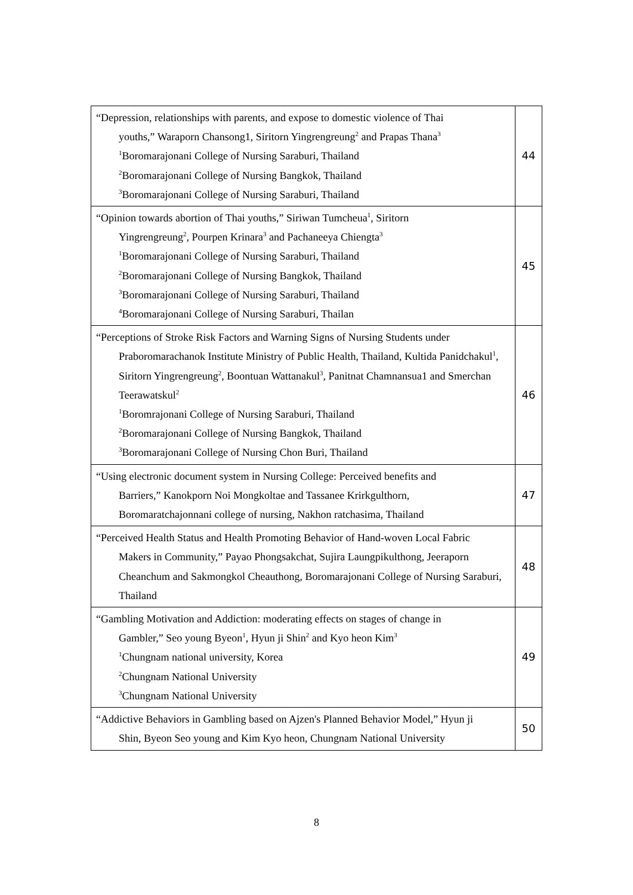| “Depression, relationships with parents, and expose to domestic violence of Thai youths,” Waraporn Chansong1, Siritorn Yingrengreung<sup>2</sup> and Prapas Thana<sup>3</sup> <sup>1</sup> Boromarajonani College of Nursing Saraburi, Thailand <sup>2</sup> Boromarajonani College of Nursing Bangkok, Thailand <sup>3</sup> Boromarajonani College of Nursing Saraburi, Thailand | 44 |
| “Opinion towards abortion of Thai youths,” Siriwan Tumcheua<sup>1</sup>, Siritorn Yingrengreung<sup>2</sup>, Pourpen Krinara<sup>3</sup> and Pachaneeya Chiengta<sup>3</sup> <sup>1</sup> Boromarajonani College of Nursing Saraburi, Thailand <sup>2</sup> Boromarajonani College of Nursing Bangkok, Thailand <sup>3</sup> Boromarajonani College of Nursing Saraburi, Thailand <sup>4</sup> Boromarajonani College of Nursing Saraburi, Thailan | 45 |
| “Perceptions of Stroke Risk Factors and Warning Signs of Nursing Students under Praboromarachanok Institute Ministry of Public Health, Thailand, Kultida Panidchakul<sup>1</sup>, Siritorn Yingrengreung<sup>2</sup>, Boontuan Wattanakul<sup>3</sup>, Panitnat Chamnansua1 and Smerchan Teerawatskul<sup>2</sup> <sup>1</sup> Boromrajonani College of Nursing Saraburi, Thailand <sup>2</sup> Boromarajonani College of Nursing Bangkok, Thailand <sup>3</sup> Boromarajonani College of Nursing Chon Buri, Thailand | 46 |
| “Using electronic document system in Nursing College: Perceived benefits and Barriers,” Kanokporn Noi Mongkoltae and Tassanee Krirkgulthorn, Boromaratchajonnani college of nursing, Nakhon ratchasima, Thailand | 47 |
| “Perceived Health Status and Health Promoting Behavior of Hand-woven Local Fabric Makers in Community,” Payao Phongsakchat, Sujira Laungpikulthong, Jeeraporn Cheanchum and Sakmongkol Cheauthong, Boromarajonani College of Nursing Saraburi, Thailand | 48 |
| “Gambling Motivation and Addiction: moderating effects on stages of change in Gambler,” Seo young Byeon<sup>1</sup>, Hyun ji Shin<sup>2</sup> and Kyo heon Kim<sup>3</sup> <sup>1</sup> Chungnam national university, Korea <sup>2</sup> Chungnam National University <sup>3</sup> Chungnam National University | 49 |
| “Addictive Behaviors in Gambling based on Ajzen's Planned Behavior Model,” Hyun ji Shin, Byeon Seo young and Kim Kyo heon, Chungnam National University | 50 |
8